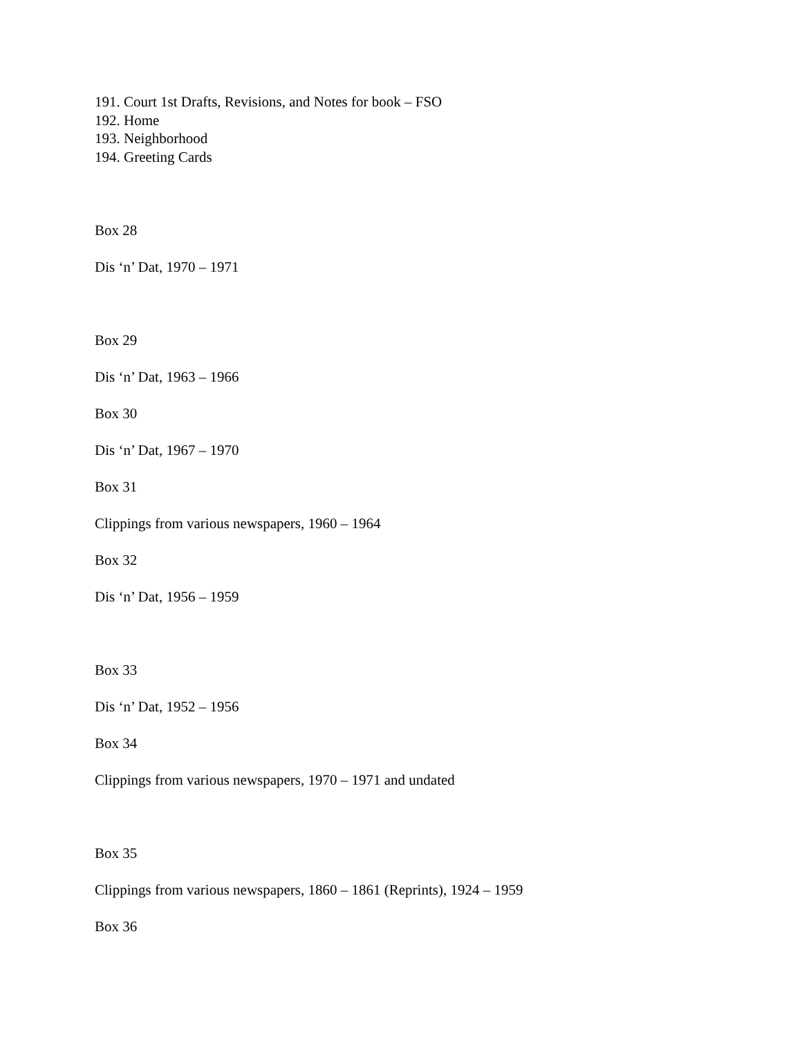191. Court 1st Drafts, Revisions, and Notes for book – FSO
192. Home
193. Neighborhood
194. Greeting Cards
Box 28
Dis ‘n’ Dat, 1970 – 1971
Box 29
Dis ‘n’ Dat, 1963 – 1966
Box 30
Dis ‘n’ Dat, 1967 – 1970
Box 31
Clippings from various newspapers, 1960 – 1964
Box 32
Dis ‘n’ Dat, 1956 – 1959
Box 33
Dis ‘n’ Dat, 1952 – 1956
Box 34
Clippings from various newspapers, 1970 – 1971 and undated
Box 35
Clippings from various newspapers, 1860 – 1861 (Reprints), 1924 – 1959
Box 36